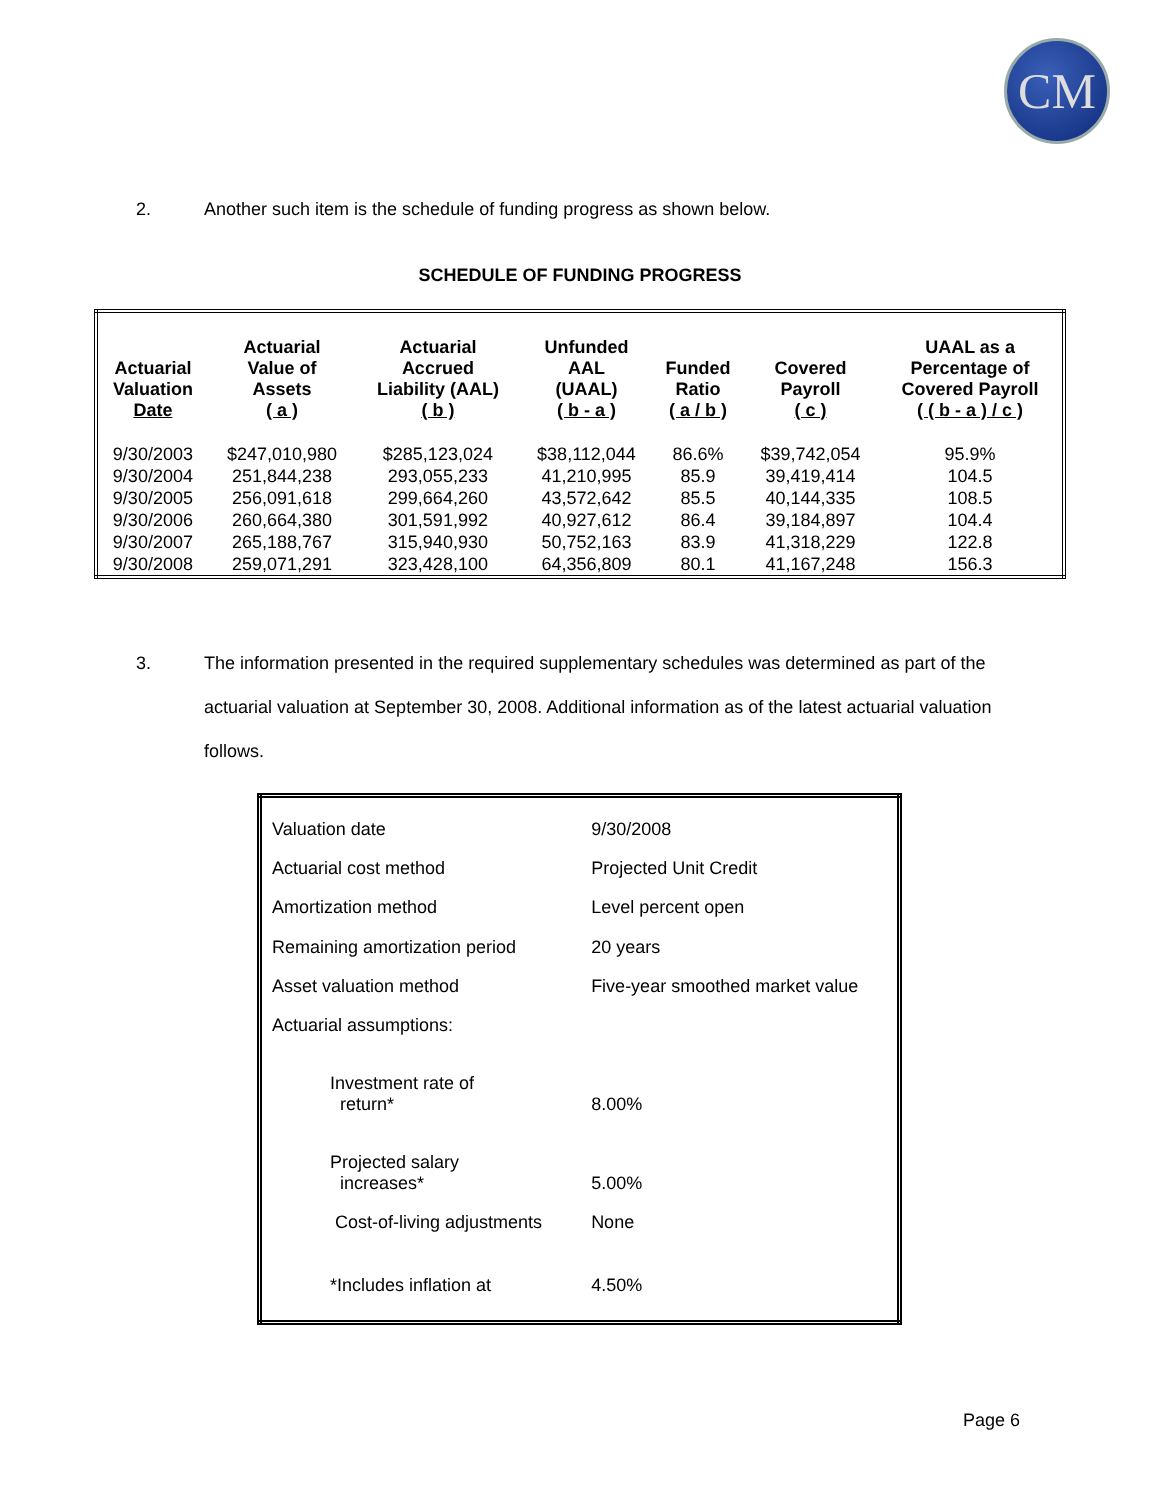CM
2. Another such item is the schedule of funding progress as shown below.
SCHEDULE OF FUNDING PROGRESS
| Actuarial Valuation Date | Actuarial Value of Assets ( a ) | Actuarial Accrued Liability (AAL) ( b ) | Unfunded AAL (UAAL) ( b - a ) | Funded Ratio ( a / b ) | Covered Payroll ( c ) | UAAL as a Percentage of Covered Payroll ( ( b - a ) / c ) |
| --- | --- | --- | --- | --- | --- | --- |
| 9/30/2003 | $247,010,980 | $285,123,024 | $38,112,044 | 86.6% | $39,742,054 | 95.9% |
| 9/30/2004 | 251,844,238 | 293,055,233 | 41,210,995 | 85.9 | 39,419,414 | 104.5 |
| 9/30/2005 | 256,091,618 | 299,664,260 | 43,572,642 | 85.5 | 40,144,335 | 108.5 |
| 9/30/2006 | 260,664,380 | 301,591,992 | 40,927,612 | 86.4 | 39,184,897 | 104.4 |
| 9/30/2007 | 265,188,767 | 315,940,930 | 50,752,163 | 83.9 | 41,318,229 | 122.8 |
| 9/30/2008 | 259,071,291 | 323,428,100 | 64,356,809 | 80.1 | 41,167,248 | 156.3 |
3. The information presented in the required supplementary schedules was determined as part of the actuarial valuation at September 30, 2008. Additional information as of the latest actuarial valuation follows.
| Valuation date | 9/30/2008 |
| Actuarial cost method | Projected Unit Credit |
| Amortization method | Level percent open |
| Remaining amortization period | 20 years |
| Asset valuation method | Five-year smoothed market value |
| Actuarial assumptions: | |
| Investment rate of return* | 8.00% |
| Projected salary increases* | 5.00% |
| Cost-of-living adjustments | None |
| *Includes inflation at | 4.50% |
Page 6